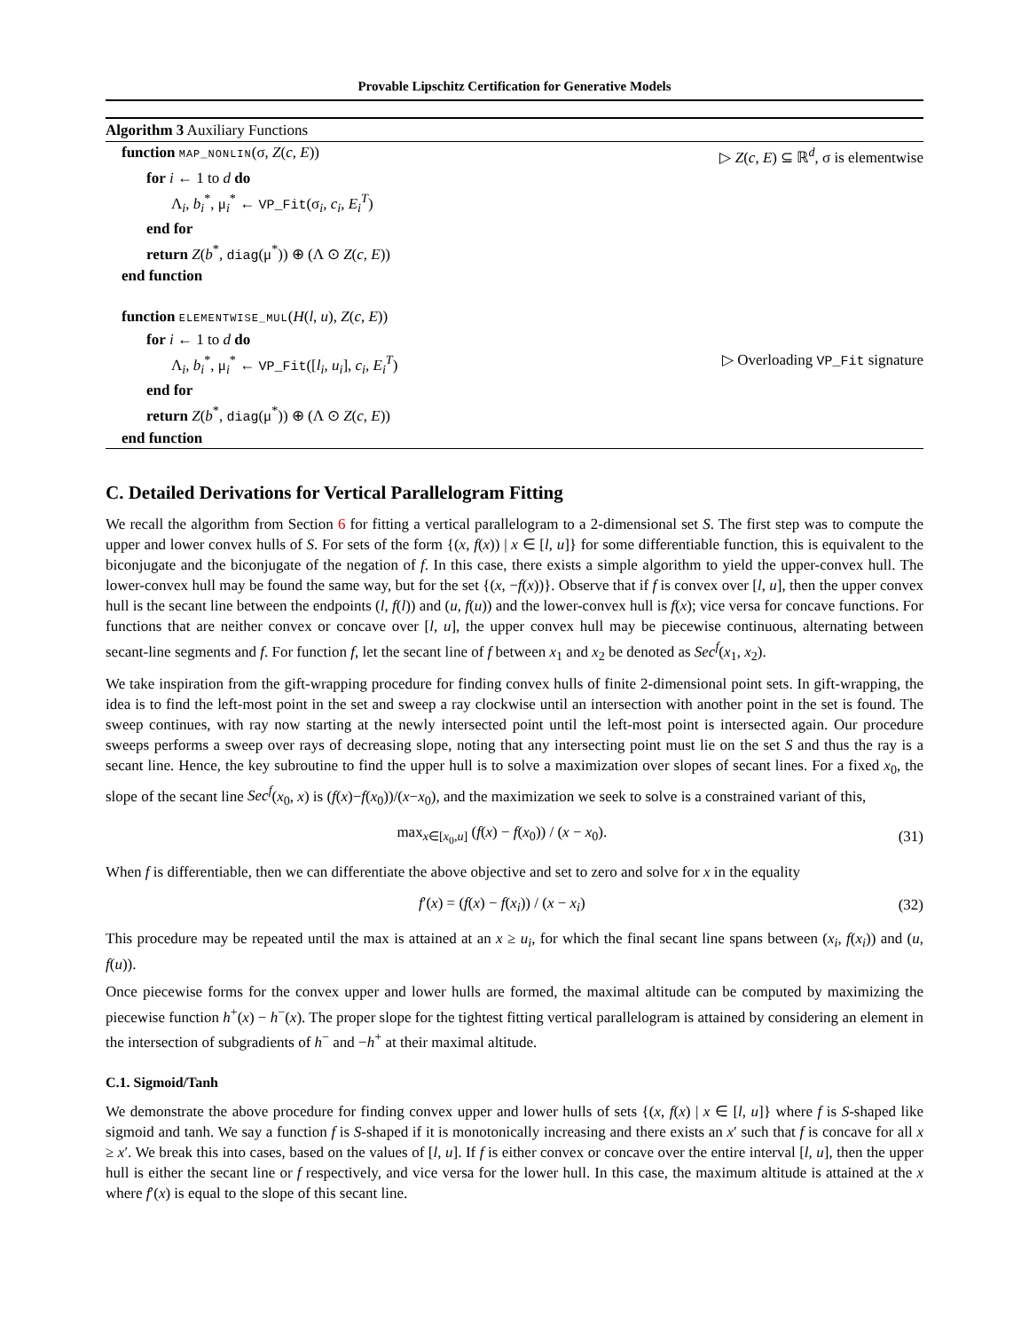Provable Lipschitz Certification for Generative Models
Algorithm 3 Auxiliary Functions
function MAP_NONLIN(σ, Z(c, E)) ▷ Z(c, E) ⊆ ℝ<sup>d</sup>, σ is elementwise
for i ← 1 to d do
Λ<sub>i</sub>, b<sub>i</sub><sup>*</sup>, μ<sub>i</sub><sup>*</sup> ← VP_Fit(σ<sub>i</sub>, c<sub>i</sub>, E<sub>i</sub><sup>T</sup>)
end for
return Z(b<sup>*</sup>, diag(μ<sup>*</sup>)) ⊕ (Λ ⊙ Z(c, E))
end function
function ELEMENTWISE_MUL(H(l, u), Z(c, E))
for i ← 1 to d do
Λ<sub>i</sub>, b<sub>i</sub><sup>*</sup>, μ<sub>i</sub><sup>*</sup> ← VP_Fit([l<sub>i</sub>, u<sub>i</sub>], c<sub>i</sub>, E<sub>i</sub><sup>T</sup>) ▷ Overloading VP_Fit signature
end for
return Z(b<sup>*</sup>, diag(μ<sup>*</sup>)) ⊕ (Λ ⊙ Z(c, E))
end function
C. Detailed Derivations for Vertical Parallelogram Fitting
We recall the algorithm from Section 6 for fitting a vertical parallelogram to a 2-dimensional set S. The first step was to compute the upper and lower convex hulls of S. For sets of the form {(x, f(x)) | x ∈ [l, u]} for some differentiable function, this is equivalent to the biconjugate and the biconjugate of the negation of f. In this case, there exists a simple algorithm to yield the upper-convex hull. The lower-convex hull may be found the same way, but for the set {(x, −f(x))}. Observe that if f is convex over [l, u], then the upper convex hull is the secant line between the endpoints (l, f(l)) and (u, f(u)) and the lower-convex hull is f(x); vice versa for concave functions. For functions that are neither convex or concave over [l, u], the upper convex hull may be piecewise continuous, alternating between secant-line segments and f. For function f, let the secant line of f between x<sub>1</sub> and x<sub>2</sub> be denoted as Sec<sup>f</sup>(x<sub>1</sub>, x<sub>2</sub>).
We take inspiration from the gift-wrapping procedure for finding convex hulls of finite 2-dimensional point sets. In gift-wrapping, the idea is to find the left-most point in the set and sweep a ray clockwise until an intersection with another point in the set is found. The sweep continues, with ray now starting at the newly intersected point until the left-most point is intersected again. Our procedure sweeps performs a sweep over rays of decreasing slope, noting that any intersecting point must lie on the set S and thus the ray is a secant line. Hence, the key subroutine to find the upper hull is to solve a maximization over slopes of secant lines. For a fixed x<sub>0</sub>, the slope of the secant line Sec<sup>f</sup>(x<sub>0</sub>, x) is (f(x)−f(x<sub>0</sub>))/(x−x<sub>0</sub>), and the maximization we seek to solve is a constrained variant of this,
max<sub>x∈[x<sub>0</sub>,u]</sub> (f(x) − f(x<sub>0</sub>)) / (x − x<sub>0</sub>). (31)
When f is differentiable, then we can differentiate the above objective and set to zero and solve for x in the equality
f′(x) = (f(x) − f(x<sub>i</sub>)) / (x − x<sub>i</sub>) (32)
This procedure may be repeated until the max is attained at an x ≥ u<sub>i</sub>, for which the final secant line spans between (x<sub>i</sub>, f(x<sub>i</sub>)) and (u, f(u)).
Once piecewise forms for the convex upper and lower hulls are formed, the maximal altitude can be computed by maximizing the piecewise function h<sup>+</sup>(x) − h<sup>−</sup>(x). The proper slope for the tightest fitting vertical parallelogram is attained by considering an element in the intersection of subgradients of h<sup>−</sup> and −h<sup>+</sup> at their maximal altitude.
C.1. Sigmoid/Tanh
We demonstrate the above procedure for finding convex upper and lower hulls of sets {(x, f(x) | x ∈ [l, u]} where f is S-shaped like sigmoid and tanh. We say a function f is S-shaped if it is monotonically increasing and there exists an x′ such that f is concave for all x ≥ x′. We break this into cases, based on the values of [l, u]. If f is either convex or concave over the entire interval [l, u], then the upper hull is either the secant line or f respectively, and vice versa for the lower hull. In this case, the maximum altitude is attained at the x where f′(x) is equal to the slope of this secant line.